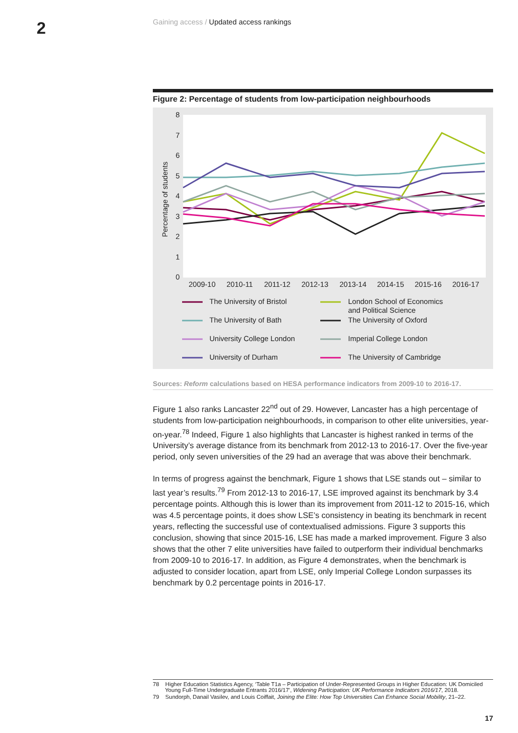2
Gaining access / Updated access rankings
Figure 2: Percentage of students from low-participation neighbourhoods
8
7
6
5
4
3
2
1
0
Percentage of students
2009-10
2010-11
2011-12
2012-13
2013-14
2014-15
2015-16
2016-17
The University of Bristol
London School of Economics
and Political Science
The University of Bath
The University of Oxford
University College London
Imperial College London
University of Durham
The University of Cambridge
Sources: Reform calculations based on HESA performance indicators from 2009-10 to 2016-17.
Figure 1 also ranks Lancaster 22<sup>nd</sup> out of 29. However, Lancaster has a high percentage of students from low-participation neighbourhoods, in comparison to other elite universities, year-on-year.<sup>78</sup> Indeed, Figure 1 also highlights that Lancaster is highest ranked in terms of the University’s average distance from its benchmark from 2012-13 to 2016-17. Over the five-year period, only seven universities of the 29 had an average that was above their benchmark.
In terms of progress against the benchmark, Figure 1 shows that LSE stands out – similar to last year’s results.<sup>79</sup> From 2012-13 to 2016-17, LSE improved against its benchmark by 3.4 percentage points. Although this is lower than its improvement from 2011-12 to 2015-16, which was 4.5 percentage points, it does show LSE’s consistency in beating its benchmark in recent years, reflecting the successful use of contextualised admissions. Figure 3 supports this conclusion, showing that since 2015-16, LSE has made a marked improvement. Figure 3 also shows that the other 7 elite universities have failed to outperform their individual benchmarks from 2009-10 to 2016-17. In addition, as Figure 4 demonstrates, when the benchmark is adjusted to consider location, apart from LSE, only Imperial College London surpasses its benchmark by 0.2 percentage points in 2016-17.
78 Higher Education Statistics Agency, ‘Table T1a – Participation of Under-Represented Groups in Higher Education: UK Domiciled Young Full-Time Undergraduate Entrants 2016/17’, Widening Participation: UK Performance Indicators 2016/17, 2018.
79 Sundorph, Danail Vasilev, and Louis Coiffait, Joining the Elite: How Top Universities Can Enhance Social Mobility, 21–22.
17